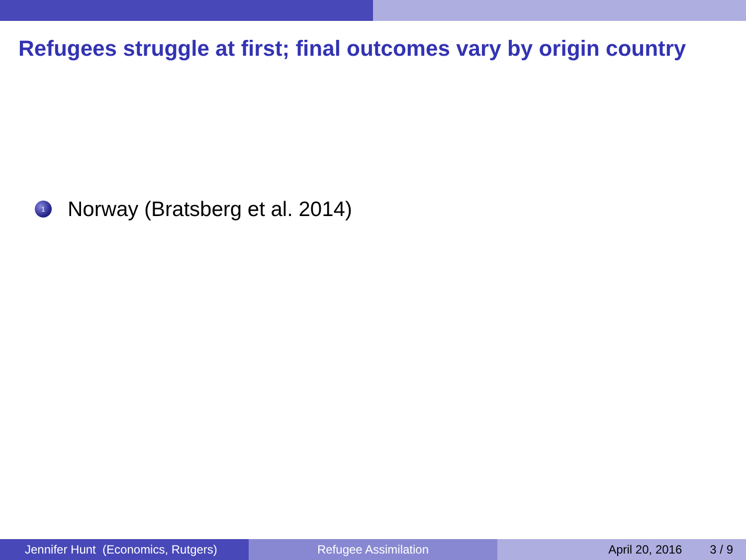Refugees struggle at first; final outcomes vary by origin country
1 Norway (Bratsberg et al. 2014)
Jennifer Hunt (Economics, Rutgers)
Refugee Assimilation April 20, 2016 3 / 9